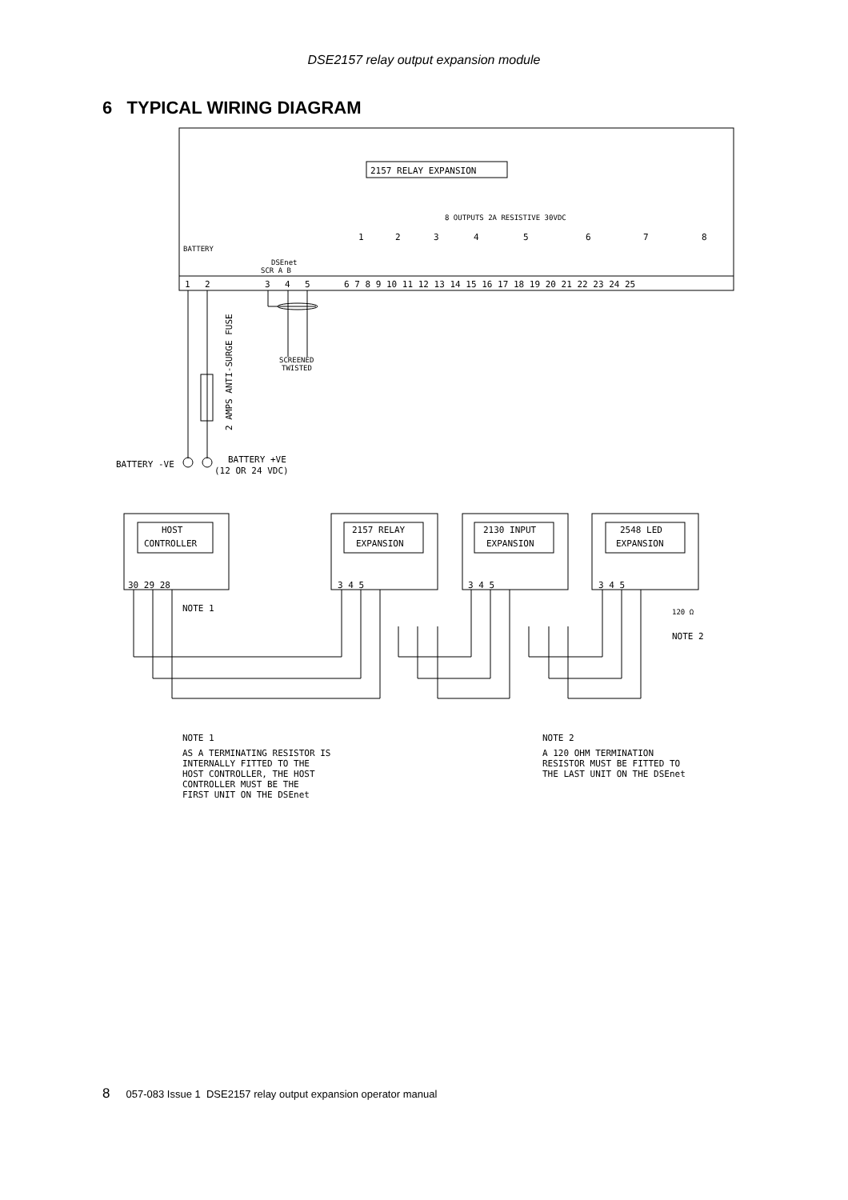DSE2157 relay output expansion module
6 TYPICAL WIRING DIAGRAM
2157 RELAY EXPANSION
8 OUTPUTS 2A RESISTIVE 30VDC
BATTERY
DSEnet
SCR A B
1
2
3
4
5
6 7 8 9 10 11 12 13 14 15 16 17 18 19 20 21 22 23 24 25
1
2
3
4
5
6
7
8
SCREENED
TWISTED
BATTERY -VE
BATTERY +VE
(12 OR 24 VDC)
2 AMPS ANTI-SURGE FUSE
HOST
CONTROLLER
2157 RELAY
EXPANSION
2130 INPUT
EXPANSION
2548 LED
EXPANSION
30 29 28
3 4 5
3 4 5
3 4 5
NOTE 1
NOTE 2
120 Ω
NOTE 1
AS A TERMINATING RESISTOR IS
INTERNALLY FITTED TO THE
HOST CONTROLLER, THE HOST
CONTROLLER MUST BE THE
FIRST UNIT ON THE DSEnet
NOTE 2
A 120 OHM TERMINATION
RESISTOR MUST BE FITTED TO
THE LAST UNIT ON THE DSEnet
8 057-083 Issue 1 DSE2157 relay output expansion operator manual